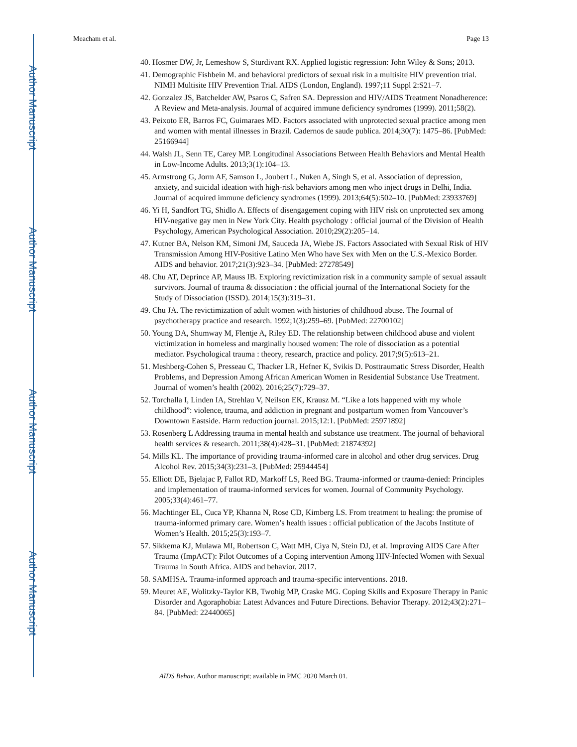Author Manuscript
Author Manuscript
Author Manuscript
Author Manuscript
Meacham et al. Page 13
40. Hosmer DW, Jr, Lemeshow S, Sturdivant RX. Applied logistic regression: John Wiley & Sons; 2013.
41. Demographic Fishbein M. and behavioral predictors of sexual risk in a multisite HIV prevention trial. NIMH Multisite HIV Prevention Trial. AIDS (London, England). 1997;11 Suppl 2:S21–7.
42. Gonzalez JS, Batchelder AW, Psaros C, Safren SA. Depression and HIV/AIDS Treatment Nonadherence: A Review and Meta-analysis. Journal of acquired immune deficiency syndromes (1999). 2011;58(2).
43. Peixoto ER, Barros FC, Guimaraes MD. Factors associated with unprotected sexual practice among men and women with mental illnesses in Brazil. Cadernos de saude publica. 2014;30(7): 1475–86. [PubMed: 25166944]
44. Walsh JL, Senn TE, Carey MP. Longitudinal Associations Between Health Behaviors and Mental Health in Low-Income Adults. 2013;3(1):104–13.
45. Armstrong G, Jorm AF, Samson L, Joubert L, Nuken A, Singh S, et al. Association of depression, anxiety, and suicidal ideation with high-risk behaviors among men who inject drugs in Delhi, India. Journal of acquired immune deficiency syndromes (1999). 2013;64(5):502–10. [PubMed: 23933769]
46. Yi H, Sandfort TG, Shidlo A. Effects of disengagement coping with HIV risk on unprotected sex among HIV-negative gay men in New York City. Health psychology : official journal of the Division of Health Psychology, American Psychological Association. 2010;29(2):205–14.
47. Kutner BA, Nelson KM, Simoni JM, Sauceda JA, Wiebe JS. Factors Associated with Sexual Risk of HIV Transmission Among HIV-Positive Latino Men Who have Sex with Men on the U.S.-Mexico Border. AIDS and behavior. 2017;21(3):923–34. [PubMed: 27278549]
48. Chu AT, Deprince AP, Mauss IB. Exploring revictimization risk in a community sample of sexual assault survivors. Journal of trauma & dissociation : the official journal of the International Society for the Study of Dissociation (ISSD). 2014;15(3):319–31.
49. Chu JA. The revictimization of adult women with histories of childhood abuse. The Journal of psychotherapy practice and research. 1992;1(3):259–69. [PubMed: 22700102]
50. Young DA, Shumway M, Flentje A, Riley ED. The relationship between childhood abuse and violent victimization in homeless and marginally housed women: The role of dissociation as a potential mediator. Psychological trauma : theory, research, practice and policy. 2017;9(5):613–21.
51. Meshberg-Cohen S, Presseau C, Thacker LR, Hefner K, Svikis D. Posttraumatic Stress Disorder, Health Problems, and Depression Among African American Women in Residential Substance Use Treatment. Journal of women’s health (2002). 2016;25(7):729–37.
52. Torchalla I, Linden IA, Strehlau V, Neilson EK, Krausz M. “Like a lots happened with my whole childhood”: violence, trauma, and addiction in pregnant and postpartum women from Vancouver’s Downtown Eastside. Harm reduction journal. 2015;12:1. [PubMed: 25971892]
53. Rosenberg L Addressing trauma in mental health and substance use treatment. The journal of behavioral health services & research. 2011;38(4):428–31. [PubMed: 21874392]
54. Mills KL. The importance of providing trauma-informed care in alcohol and other drug services. Drug Alcohol Rev. 2015;34(3):231–3. [PubMed: 25944454]
55. Elliott DE, Bjelajac P, Fallot RD, Markoff LS, Reed BG. Trauma-informed or trauma-denied: Principles and implementation of trauma-informed services for women. Journal of Community Psychology. 2005;33(4):461–77.
56. Machtinger EL, Cuca YP, Khanna N, Rose CD, Kimberg LS. From treatment to healing: the promise of trauma-informed primary care. Women’s health issues : official publication of the Jacobs Institute of Women’s Health. 2015;25(3):193–7.
57. Sikkema KJ, Mulawa MI, Robertson C, Watt MH, Ciya N, Stein DJ, et al. Improving AIDS Care After Trauma (ImpACT): Pilot Outcomes of a Coping intervention Among HIV-Infected Women with Sexual Trauma in South Africa. AIDS and behavior. 2017.
58. SAMHSA. Trauma-informed approach and trauma-specific interventions. 2018.
59. Meuret AE, Wolitzky-Taylor KB, Twohig MP, Craske MG. Coping Skills and Exposure Therapy in Panic Disorder and Agoraphobia: Latest Advances and Future Directions. Behavior Therapy. 2012;43(2):271–84. [PubMed: 22440065]
AIDS Behav. Author manuscript; available in PMC 2020 March 01.